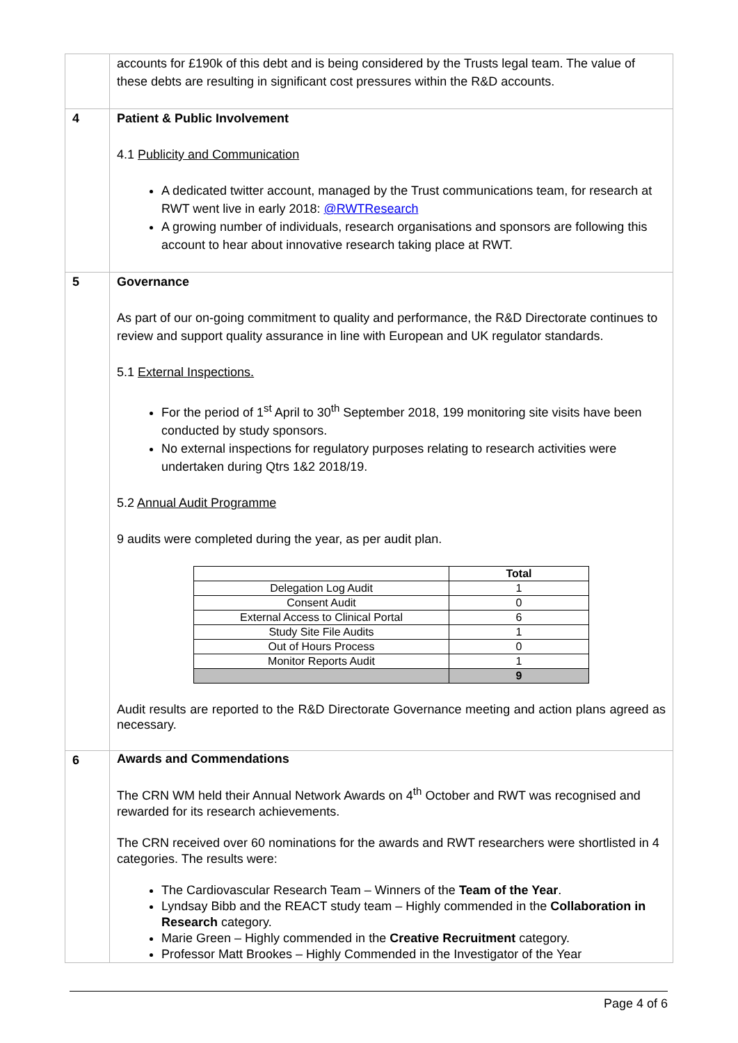| | accounts for £190k of this debt and is being considered by the Trusts legal team. The value of these debts are resulting in significant cost pressures within the R&D accounts. |
| 4 | Patient & Public Involvement 4.1 Publicity and Communication A dedicated twitter account, managed by the Trust communications team, for research at RWT went live in early 2018: @RWTResearch A growing number of individuals, research organisations and sponsors are following this account to hear about innovative research taking place at RWT. |
| 5 | Governance As part of our on-going commitment to quality and performance, the R&D Directorate continues to review and support quality assurance in line with European and UK regulator standards. 5.1 External Inspections. For the period of 1<sup>st</sup> April to 30<sup>th</sup> September 2018, 199 monitoring site visits have been conducted by study sponsors. No external inspections for regulatory purposes relating to research activities were undertaken during Qtrs 1&2 2018/19. 5.2 Annual Audit Programme 9 audits were completed during the year, as per audit plan. / / Total / / Delegation Log Audit / 1 / / Consent Audit / 0 / / External Access to Clinical Portal / 6 / / Study Site File Audits / 1 / / Out of Hours Process / 0 / / Monitor Reports Audit / 1 / / / 9 / Audit results are reported to the R&D Directorate Governance meeting and action plans agreed as necessary. |
| 6 | Awards and Commendations The CRN WM held their Annual Network Awards on 4<sup>th</sup> October and RWT was recognised and rewarded for its research achievements. The CRN received over 60 nominations for the awards and RWT researchers were shortlisted in 4 categories. The results were: The Cardiovascular Research Team – Winners of the Team of the Year . Lyndsay Bibb and the REACT study team – Highly commended in the Collaboration in Research category. Marie Green – Highly commended in the Creative Recruitment category. Professor Matt Brookes – Highly Commended in the Investigator of the Year |
Page 4 of 6